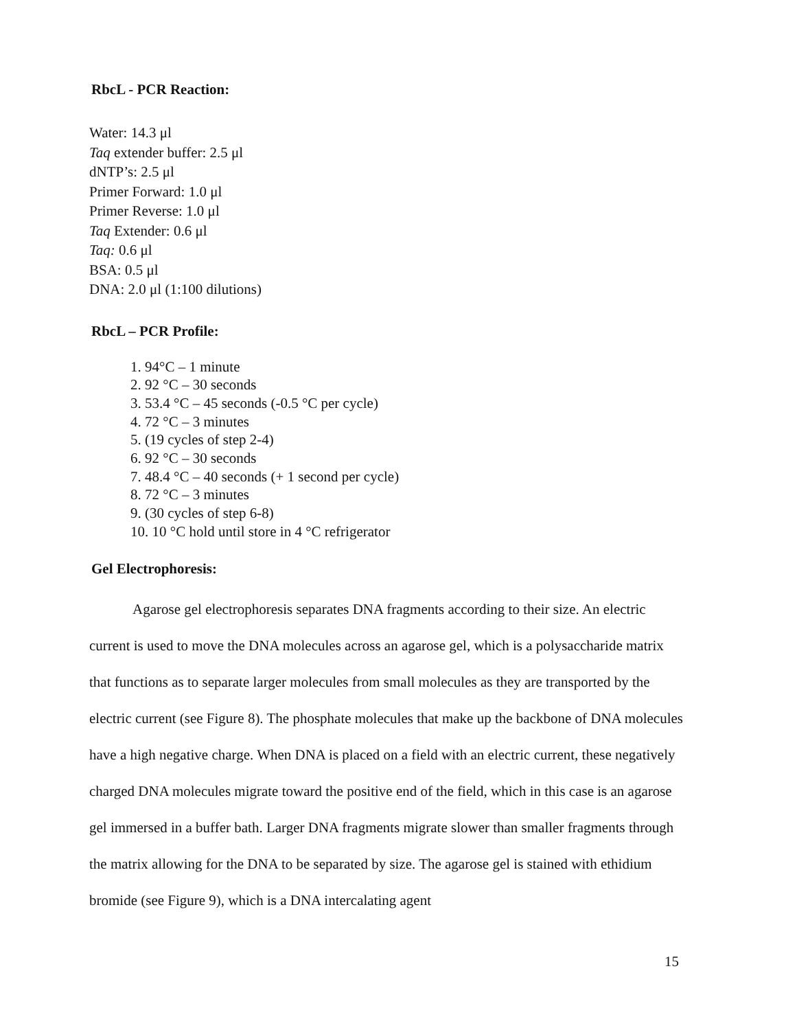RbcL - PCR Reaction:
Water: 14.3 μl
Taq extender buffer: 2.5 μl
dNTP’s: 2.5 μl
Primer Forward: 1.0 μl
Primer Reverse: 1.0 μl
Taq Extender: 0.6 μl
Taq: 0.6 μl
BSA: 0.5 μl
DNA: 2.0 μl (1:100 dilutions)
RbcL – PCR Profile:
1. 94°C – 1 minute
2. 92 °C – 30 seconds
3. 53.4 °C – 45 seconds (-0.5 °C per cycle)
4. 72 °C – 3 minutes
5. (19 cycles of step 2-4)
6. 92 °C – 30 seconds
7. 48.4 °C – 40 seconds (+ 1 second per cycle)
8. 72 °C – 3 minutes
9. (30 cycles of step 6-8)
10. 10 °C hold until store in 4 °C refrigerator
Gel Electrophoresis:
Agarose gel electrophoresis separates DNA fragments according to their size. An electric current is used to move the DNA molecules across an agarose gel, which is a polysaccharide matrix that functions as to separate larger molecules from small molecules as they are transported by the electric current (see Figure 8). The phosphate molecules that make up the backbone of DNA molecules have a high negative charge. When DNA is placed on a field with an electric current, these negatively charged DNA molecules migrate toward the positive end of the field, which in this case is an agarose gel immersed in a buffer bath. Larger DNA fragments migrate slower than smaller fragments through the matrix allowing for the DNA to be separated by size. The agarose gel is stained with ethidium bromide (see Figure 9), which is a DNA intercalating agent
15